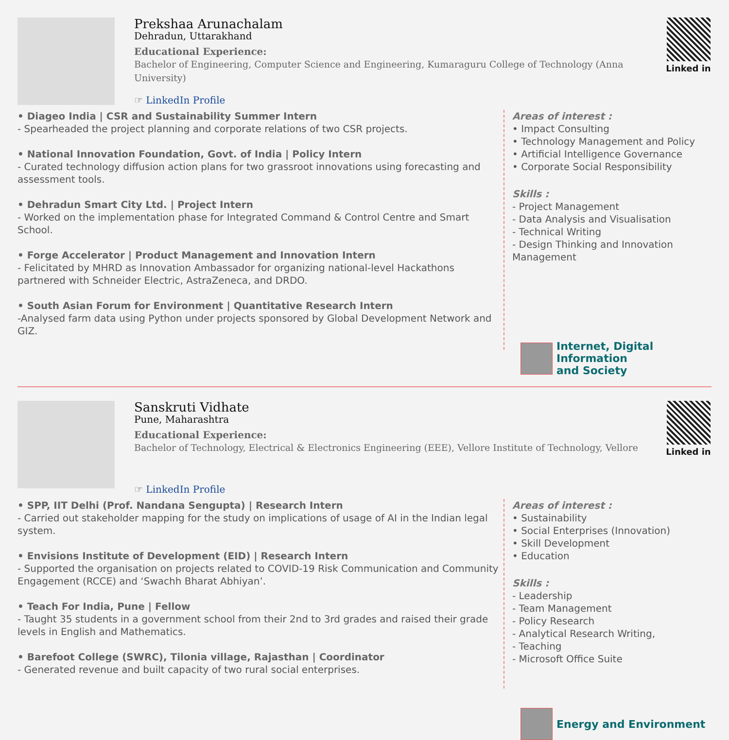Prekshaa Arunachalam
Dehradun, Uttarakhand
Educational Experience:
Bachelor of Engineering, Computer Science and Engineering, Kumaraguru College of Technology (Anna University)
☞ LinkedIn Profile
Linked in
• Diageo India | CSR and Sustainability Summer Intern
- Spearheaded the project planning and corporate relations of two CSR projects.
• National Innovation Foundation, Govt. of India | Policy Intern
- Curated technology diffusion action plans for two grassroot innovations using forecasting and assessment tools.
• Dehradun Smart City Ltd. | Project Intern
- Worked on the implementation phase for Integrated Command & Control Centre and Smart School.
• Forge Accelerator | Product Management and Innovation Intern
- Felicitated by MHRD as Innovation Ambassador for organizing national-level Hackathons partnered with Schneider Electric, AstraZeneca, and DRDO.
• South Asian Forum for Environment | Quantitative Research Intern
-Analysed farm data using Python under projects sponsored by Global Development Network and GIZ.
Areas of interest :
• Impact Consulting
• Technology Management and Policy
• Artificial Intelligence Governance
• Corporate Social Responsibility
Skills :
- Project Management
- Data Analysis and Visualisation
- Technical Writing
- Design Thinking and Innovation Management
Internet, Digital Information
and Society
Sanskruti Vidhate
Pune, Maharashtra
Educational Experience:
Bachelor of Technology, Electrical & Electronics Engineering (EEE), Vellore Institute of Technology, Vellore
☞ LinkedIn Profile
Linked in
• SPP, IIT Delhi (Prof. Nandana Sengupta) | Research Intern
- Carried out stakeholder mapping for the study on implications of usage of AI in the Indian legal system.
• Envisions Institute of Development (EID) | Research Intern
- Supported the organisation on projects related to COVID-19 Risk Communication and Community Engagement (RCCE) and ‘Swachh Bharat Abhiyan’.
• Teach For India, Pune | Fellow
- Taught 35 students in a government school from their 2nd to 3rd grades and raised their grade levels in English and Mathematics.
• Barefoot College (SWRC), Tilonia village, Rajasthan | Coordinator
- Generated revenue and built capacity of two rural social enterprises.
Areas of interest :
• Sustainability
• Social Enterprises (Innovation)
• Skill Development
• Education
Skills :
- Leadership
- Team Management
- Policy Research
- Analytical Research Writing,
- Teaching
- Microsoft Office Suite
Energy and Environment